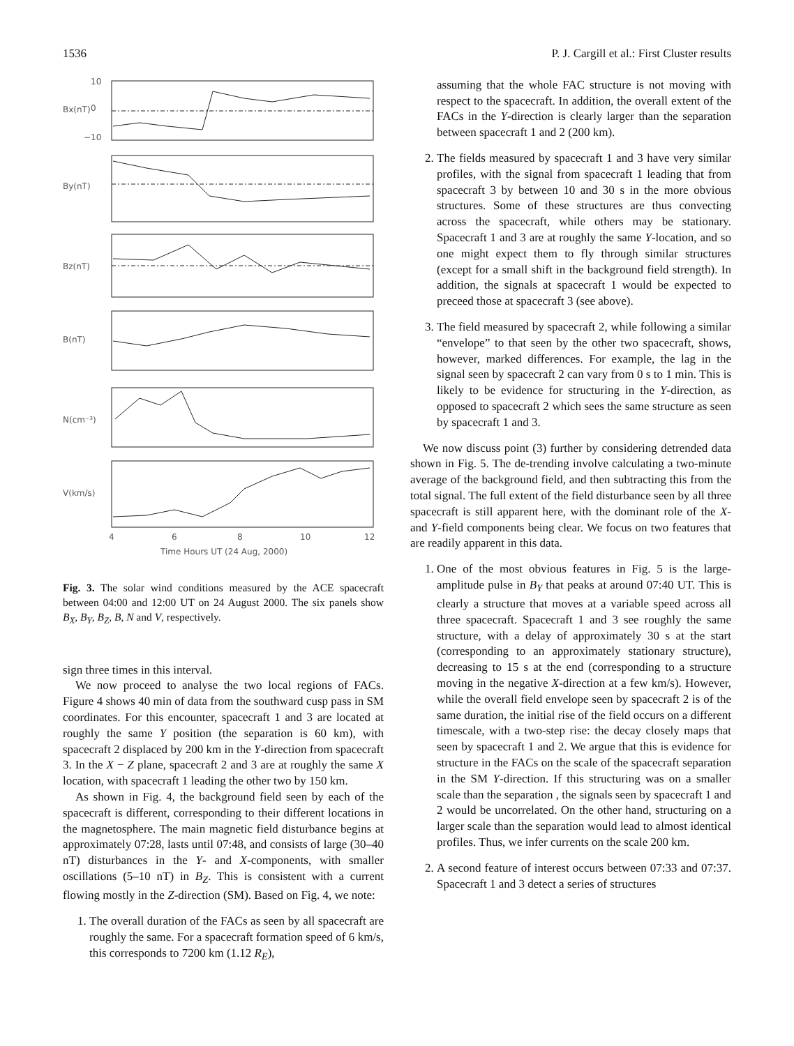1536 P. J. Cargill et al.: First Cluster results
10
0
−10
Bx(nT)
By(nT)
Bz(nT)
B(nT)
N(cm⁻³)
V(km/s)
4
6
8
10
12
Time Hours UT (24 Aug, 2000)
Fig. 3. The solar wind conditions measured by the ACE spacecraft between 04:00 and 12:00 UT on 24 August 2000. The six panels show B<sub>X</sub>, B<sub>Y</sub>, B<sub>Z</sub>, B, N and V, respectively.
sign three times in this interval.
We now proceed to analyse the two local regions of FACs. Figure 4 shows 40 min of data from the southward cusp pass in SM coordinates. For this encounter, spacecraft 1 and 3 are located at roughly the same Y position (the separation is 60 km), with spacecraft 2 displaced by 200 km in the Y-direction from spacecraft 3. In the X − Z plane, spacecraft 2 and 3 are at roughly the same X location, with spacecraft 1 leading the other two by 150 km.
As shown in Fig. 4, the background field seen by each of the spacecraft is different, corresponding to their different locations in the magnetosphere. The main magnetic field disturbance begins at approximately 07:28, lasts until 07:48, and consists of large (30–40 nT) disturbances in the Y- and X-components, with smaller oscillations (5–10 nT) in B<sub>Z</sub>. This is consistent with a current flowing mostly in the Z-direction (SM). Based on Fig. 4, we note:
1. The overall duration of the FACs as seen by all spacecraft are roughly the same. For a spacecraft formation speed of 6 km/s, this corresponds to 7200 km (1.12 R<sub>E</sub>),
assuming that the whole FAC structure is not moving with respect to the spacecraft. In addition, the overall extent of the FACs in the Y-direction is clearly larger than the separation between spacecraft 1 and 2 (200 km).
2. The fields measured by spacecraft 1 and 3 have very similar profiles, with the signal from spacecraft 1 leading that from spacecraft 3 by between 10 and 30 s in the more obvious structures. Some of these structures are thus convecting across the spacecraft, while others may be stationary. Spacecraft 1 and 3 are at roughly the same Y-location, and so one might expect them to fly through similar structures (except for a small shift in the background field strength). In addition, the signals at spacecraft 1 would be expected to preceed those at spacecraft 3 (see above).
3. The field measured by spacecraft 2, while following a similar “envelope” to that seen by the other two spacecraft, shows, however, marked differences. For example, the lag in the signal seen by spacecraft 2 can vary from 0 s to 1 min. This is likely to be evidence for structuring in the Y-direction, as opposed to spacecraft 2 which sees the same structure as seen by spacecraft 1 and 3.
We now discuss point (3) further by considering detrended data shown in Fig. 5. The de-trending involve calculating a two-minute average of the background field, and then subtracting this from the total signal. The full extent of the field disturbance seen by all three spacecraft is still apparent here, with the dominant role of the X- and Y-field components being clear. We focus on two features that are readily apparent in this data.
1. One of the most obvious features in Fig. 5 is the large-amplitude pulse in B<sub>Y</sub> that peaks at around 07:40 UT. This is clearly a structure that moves at a variable speed across all three spacecraft. Spacecraft 1 and 3 see roughly the same structure, with a delay of approximately 30 s at the start (corresponding to an approximately stationary structure), decreasing to 15 s at the end (corresponding to a structure moving in the negative X-direction at a few km/s). However, while the overall field envelope seen by spacecraft 2 is of the same duration, the initial rise of the field occurs on a different timescale, with a two-step rise: the decay closely maps that seen by spacecraft 1 and 2. We argue that this is evidence for structure in the FACs on the scale of the spacecraft separation in the SM Y-direction. If this structuring was on a smaller scale than the separation , the signals seen by spacecraft 1 and 2 would be uncorrelated. On the other hand, structuring on a larger scale than the separation would lead to almost identical profiles. Thus, we infer currents on the scale 200 km.
2. A second feature of interest occurs between 07:33 and 07:37. Spacecraft 1 and 3 detect a series of structures